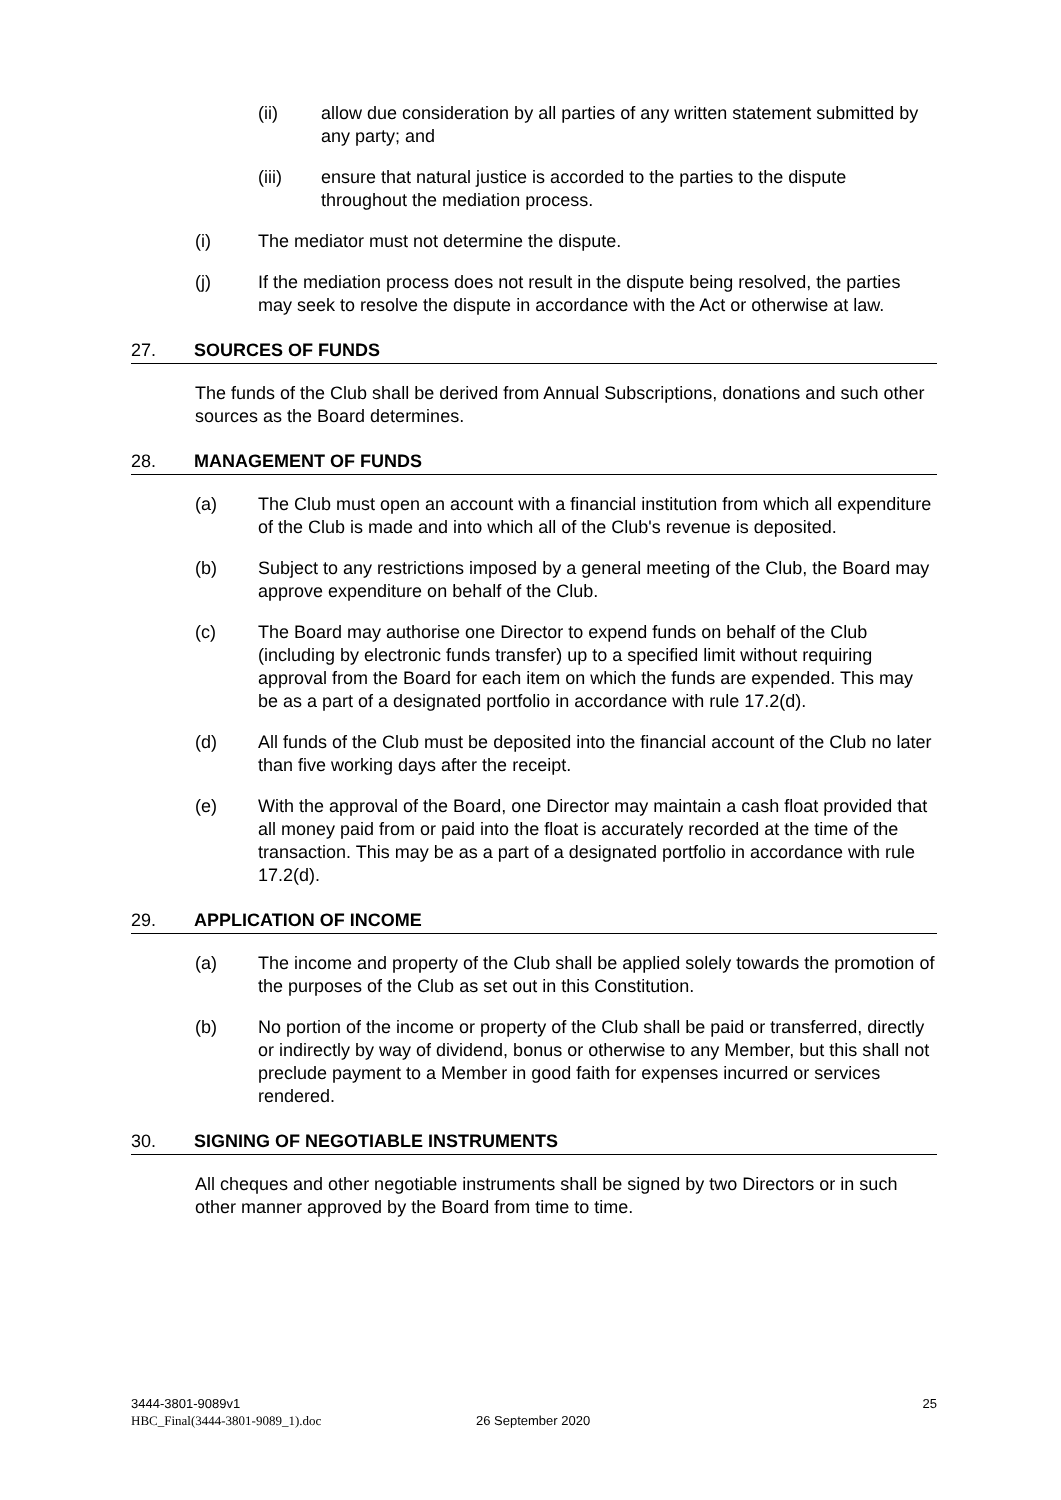(ii) allow due consideration by all parties of any written statement submitted by any party; and
(iii) ensure that natural justice is accorded to the parties to the dispute throughout the mediation process.
(i) The mediator must not determine the dispute.
(j) If the mediation process does not result in the dispute being resolved, the parties may seek to resolve the dispute in accordance with the Act or otherwise at law.
27. SOURCES OF FUNDS
The funds of the Club shall be derived from Annual Subscriptions, donations and such other sources as the Board determines.
28. MANAGEMENT OF FUNDS
(a) The Club must open an account with a financial institution from which all expenditure of the Club is made and into which all of the Club's revenue is deposited.
(b) Subject to any restrictions imposed by a general meeting of the Club, the Board may approve expenditure on behalf of the Club.
(c) The Board may authorise one Director to expend funds on behalf of the Club (including by electronic funds transfer) up to a specified limit without requiring approval from the Board for each item on which the funds are expended. This may be as a part of a designated portfolio in accordance with rule 17.2(d).
(d) All funds of the Club must be deposited into the financial account of the Club no later than five working days after the receipt.
(e) With the approval of the Board, one Director may maintain a cash float provided that all money paid from or paid into the float is accurately recorded at the time of the transaction. This may be as a part of a designated portfolio in accordance with rule 17.2(d).
29. APPLICATION OF INCOME
(a) The income and property of the Club shall be applied solely towards the promotion of the purposes of the Club as set out in this Constitution.
(b) No portion of the income or property of the Club shall be paid or transferred, directly or indirectly by way of dividend, bonus or otherwise to any Member, but this shall not preclude payment to a Member in good faith for expenses incurred or services rendered.
30. SIGNING OF NEGOTIABLE INSTRUMENTS
All cheques and other negotiable instruments shall be signed by two Directors or in such other manner approved by the Board from time to time.
3444-3801-9089v1 25
HBC_Final(3444-3801-9089_1).doc 26 September 2020